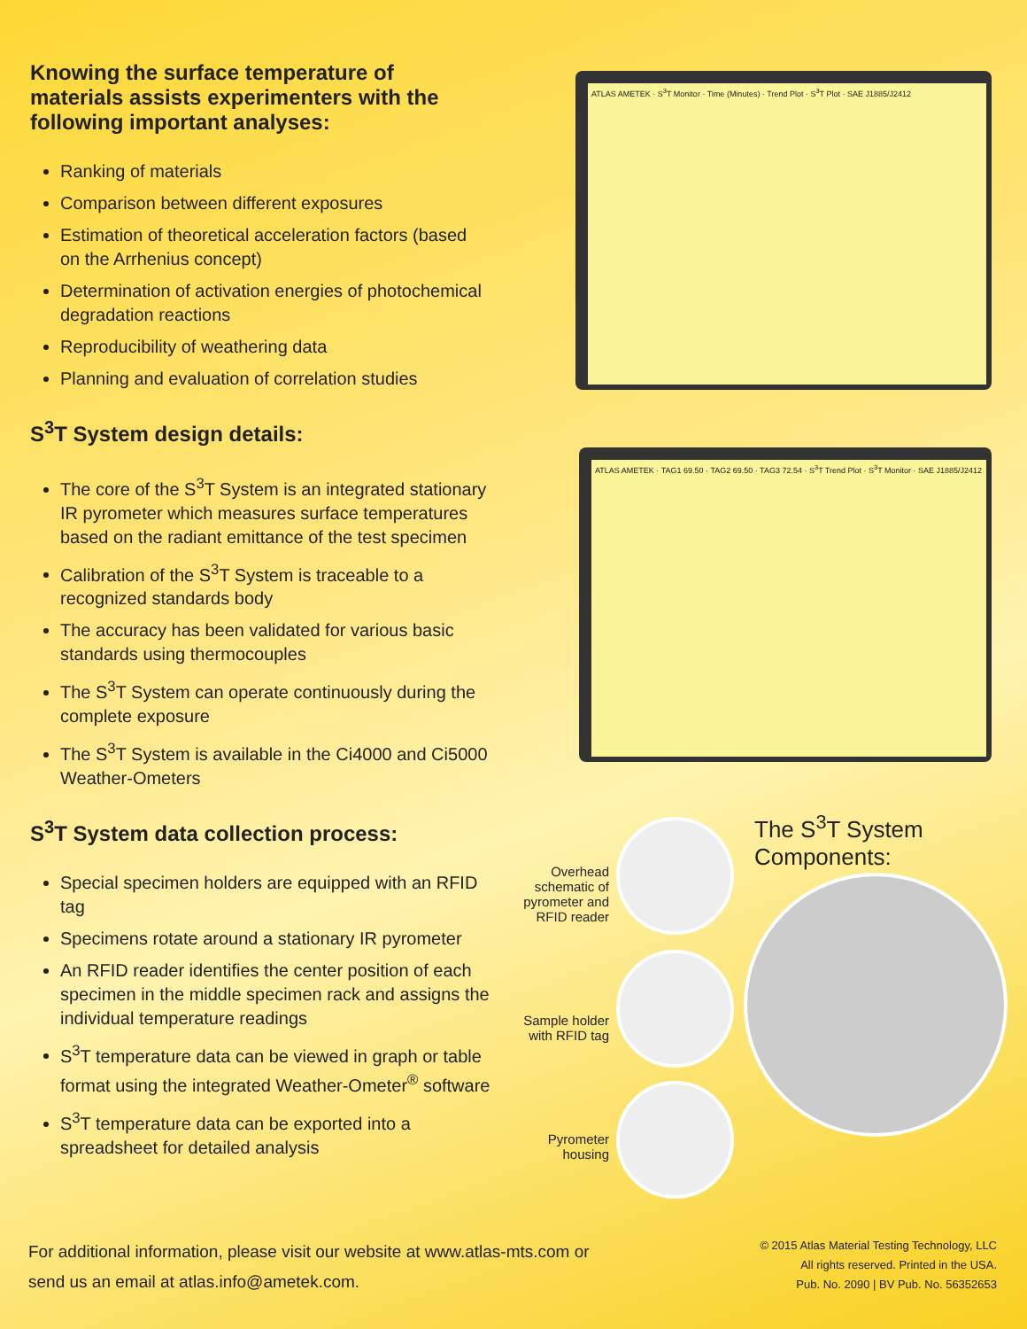Knowing the surface temperature of materials assists experimenters with the following important analyses:
Ranking of materials
Comparison between different exposures
Estimation of theoretical acceleration factors (based on the Arrhenius concept)
Determination of activation energies of photochemical degradation reactions
Reproducibility of weathering data
Planning and evaluation of correlation studies
S<sup>3</sup>T System design details:
The core of the S<sup>3</sup>T System is an integrated stationary IR pyrometer which measures surface temperatures based on the radiant emittance of the test specimen
Calibration of the S<sup>3</sup>T System is traceable to a recognized standards body
The accuracy has been validated for various basic standards using thermocouples
The S<sup>3</sup>T System can operate continuously during the complete exposure
The S<sup>3</sup>T System is available in the Ci4000 and Ci5000 Weather-Ometers
S<sup>3</sup>T System data collection process:
Special specimen holders are equipped with an RFID tag
Specimens rotate around a stationary IR pyrometer
An RFID reader identifies the center position of each specimen in the middle specimen rack and assigns the individual temperature readings
S<sup>3</sup>T temperature data can be viewed in graph or table format using the integrated Weather-Ometer<sup>®</sup> software
S<sup>3</sup>T temperature data can be exported into a spreadsheet for detailed analysis
ATLAS AMETEK · S<sup>3</sup>T Monitor · Time (Minutes) · Trend Plot · S<sup>3</sup>T Plot · SAE J1885/J2412
ATLAS AMETEK · TAG1 69.50 · TAG2 69.50 · TAG3 72.54 · S<sup>3</sup>T Trend Plot · S<sup>3</sup>T Monitor · SAE J1885/J2412
The S<sup>3</sup>T System Components:
Overhead schematic of pyrometer and RFID reader
Sample holder with RFID tag
Pyrometer housing
For additional information, please visit our website at www.atlas-mts.com or send us an email at atlas.info@ametek.com.
© 2015 Atlas Material Testing Technology, LLC
All rights reserved. Printed in the USA.
Pub. No. 2090 | BV Pub. No. 56352653